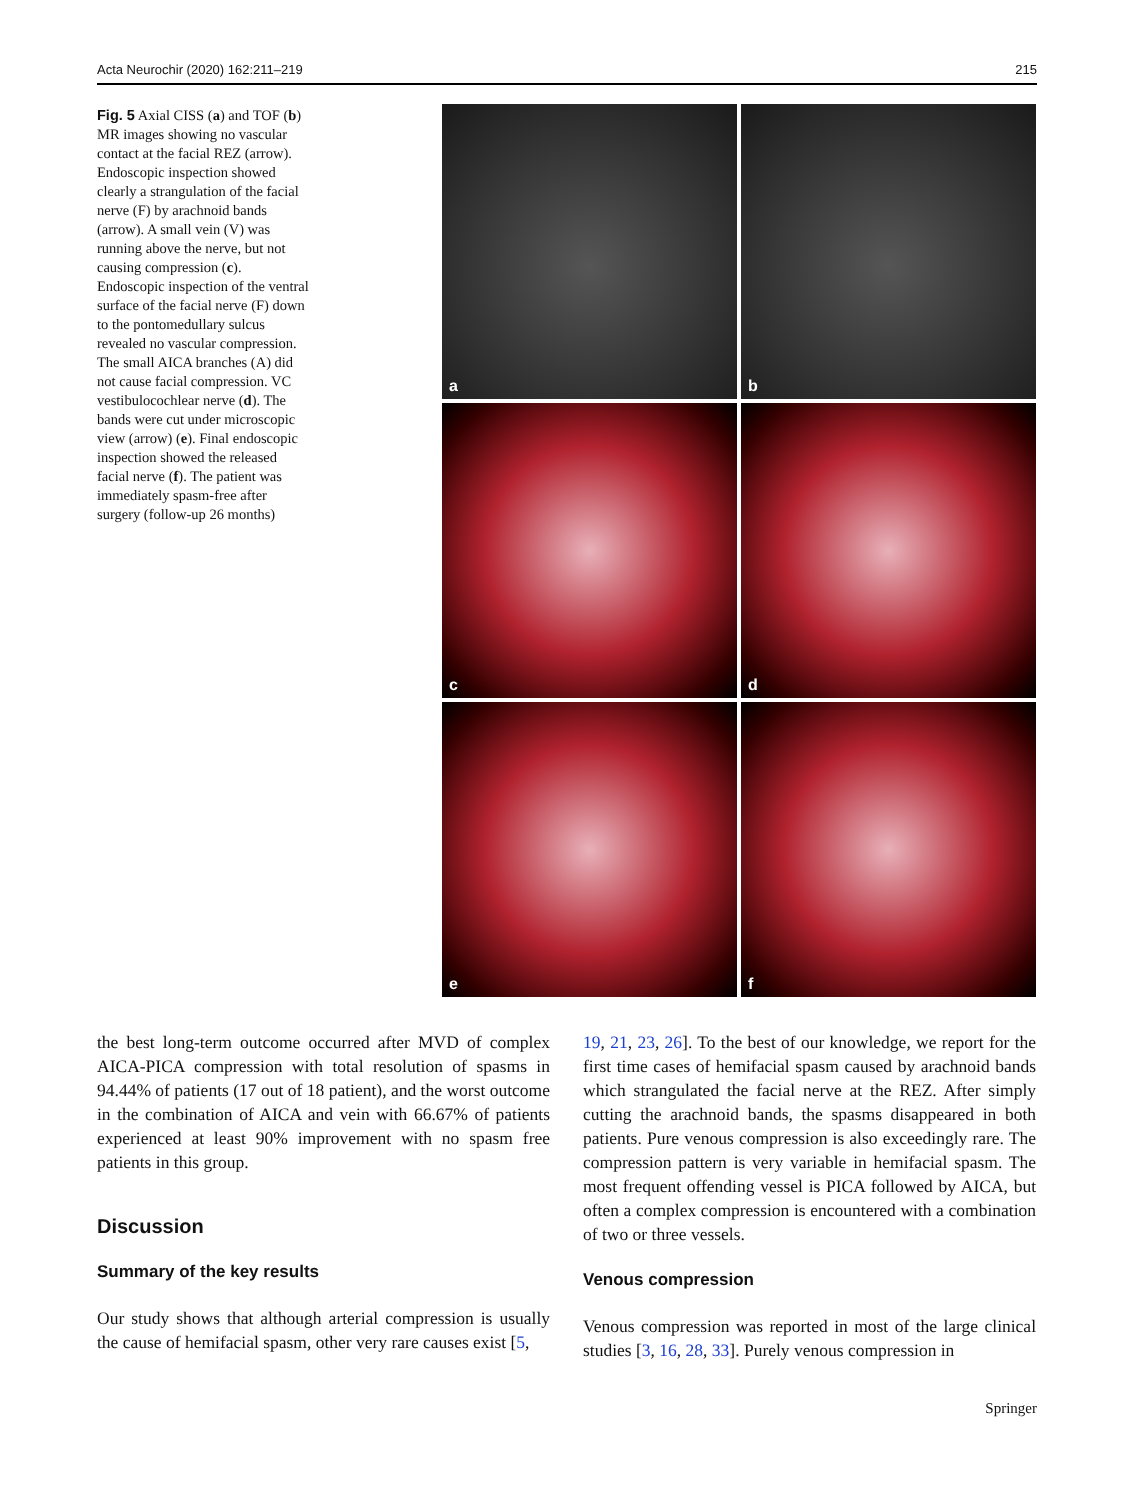Acta Neurochir (2020) 162:211–219 215
Fig. 5 Axial CISS (a) and TOF (b) MR images showing no vascular contact at the facial REZ (arrow). Endoscopic inspection showed clearly a strangulation of the facial nerve (F) by arachnoid bands (arrow). A small vein (V) was running above the nerve, but not causing compression (c). Endoscopic inspection of the ventral surface of the facial nerve (F) down to the pontomedullary sulcus revealed no vascular compression. The small AICA branches (A) did not cause facial compression. VC vestibulocochlear nerve (d). The bands were cut under microscopic view (arrow) (e). Final endoscopic inspection showed the released facial nerve (f). The patient was immediately spasm-free after surgery (follow-up 26 months)
a
b
c
d
e
f
the best long-term outcome occurred after MVD of complex AICA-PICA compression with total resolution of spasms in 94.44% of patients (17 out of 18 patient), and the worst outcome in the combination of AICA and vein with 66.67% of patients experienced at least 90% improvement with no spasm free patients in this group.
Discussion
Summary of the key results
Our study shows that although arterial compression is usually the cause of hemifacial spasm, other very rare causes exist [5,
19, 21, 23, 26]. To the best of our knowledge, we report for the first time cases of hemifacial spasm caused by arachnoid bands which strangulated the facial nerve at the REZ. After simply cutting the arachnoid bands, the spasms disappeared in both patients. Pure venous compression is also exceedingly rare. The compression pattern is very variable in hemifacial spasm. The most frequent offending vessel is PICA followed by AICA, but often a complex compression is encountered with a combination of two or three vessels.
Venous compression
Venous compression was reported in most of the large clinical studies [3, 16, 28, 33]. Purely venous compression in
Springer